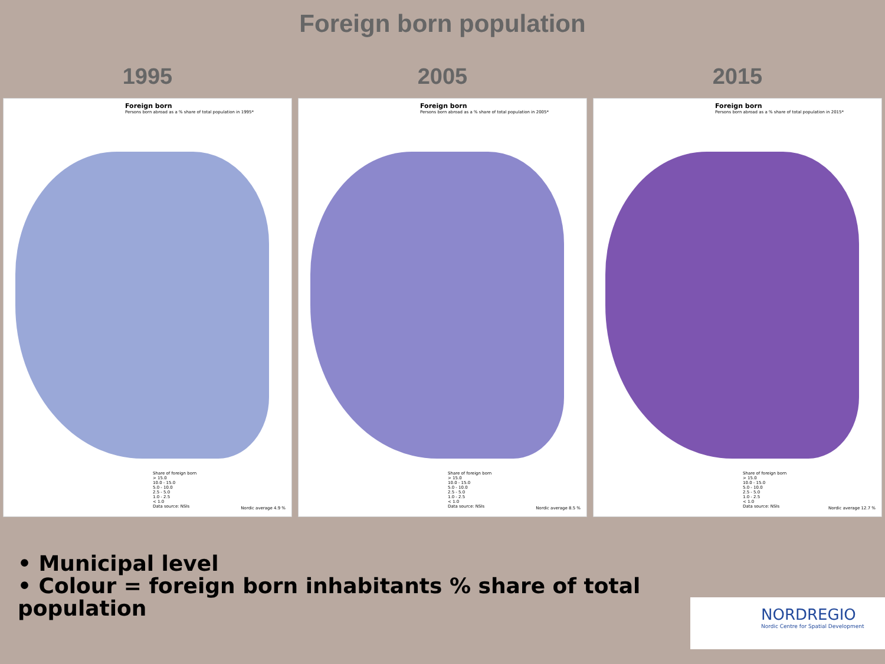Foreign born population
1995 2005 2015
Foreign born
Persons born abroad as a % share of total population in 1995*
Share of foreign born
> 15.0
10.0 - 15.0
5.0 - 10.0
2.5 - 5.0
1.0 - 2.5
< 1.0
Data source: NSIs
Nordic average 4.9 %
Foreign born
Persons born abroad as a % share of total population in 2005*
Share of foreign born
> 15.0
10.0 - 15.0
5.0 - 10.0
2.5 - 5.0
1.0 - 2.5
< 1.0
Data source: NSIs
Nordic average 8.5 %
Foreign born
Persons born abroad as a % share of total population in 2015*
Share of foreign born
> 15.0
10.0 - 15.0
5.0 - 10.0
2.5 - 5.0
1.0 - 2.5
< 1.0
Data source: NSIs
Nordic average 12.7 %
• Municipal level
• Colour = foreign born inhabitants % share of total population
NORDREGIO
Nordic Centre for Spatial Development